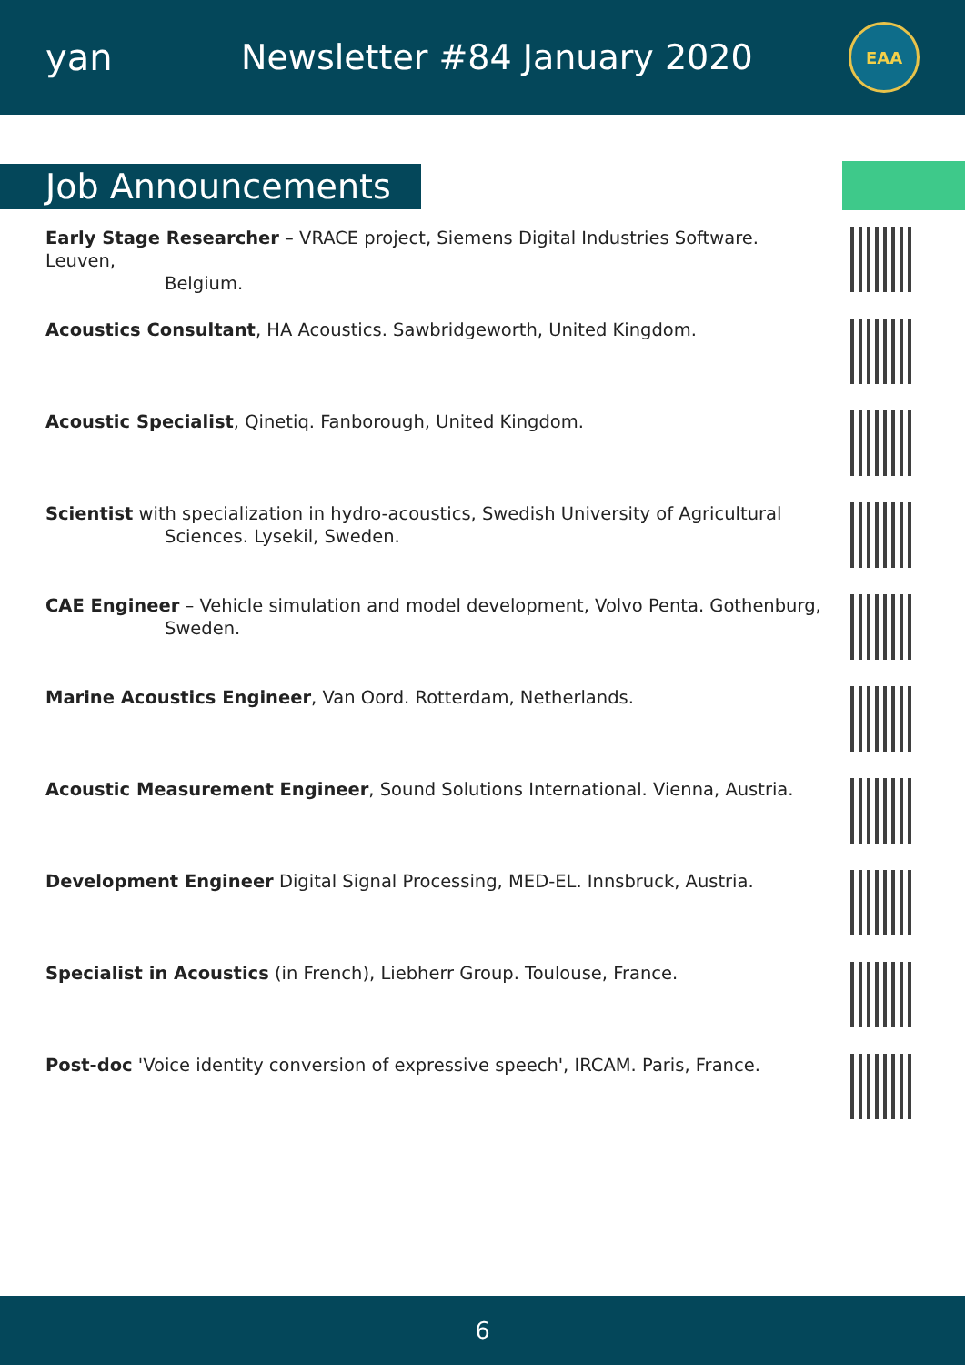yan Newsletter #84 January 2020
EAA
Job Announcements
Early Stage Researcher – VRACE project, Siemens Digital Industries Software. Leuven,
Belgium.
Acoustics Consultant, HA Acoustics. Sawbridgeworth, United Kingdom.
Acoustic Specialist, Qinetiq. Fanborough, United Kingdom.
Scientist with specialization in hydro-acoustics, Swedish University of Agricultural
Sciences. Lysekil, Sweden.
CAE Engineer – Vehicle simulation and model development, Volvo Penta. Gothenburg,
Sweden.
Marine Acoustics Engineer, Van Oord. Rotterdam, Netherlands.
Acoustic Measurement Engineer, Sound Solutions International. Vienna, Austria.
Development Engineer Digital Signal Processing, MED-EL. Innsbruck, Austria.
Specialist in Acoustics (in French), Liebherr Group. Toulouse, France.
Post-doc 'Voice identity conversion of expressive speech', IRCAM. Paris, France.
6